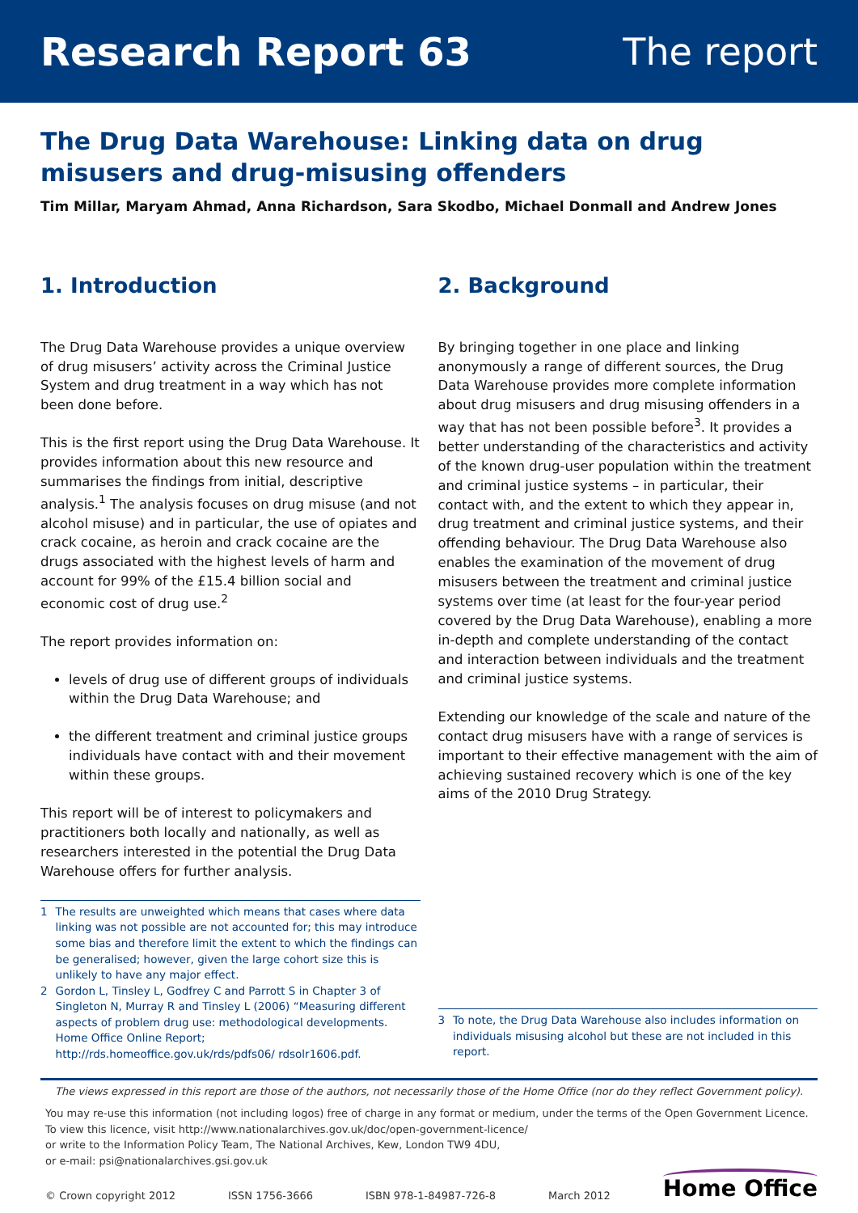Research Report 63 The report
The Drug Data Warehouse: Linking data on drug misusers and drug-misusing offenders
Tim Millar, Maryam Ahmad, Anna Richardson, Sara Skodbo, Michael Donmall and Andrew Jones
1. Introduction
The Drug Data Warehouse provides a unique overview of drug misusers’ activity across the Criminal Justice System and drug treatment in a way which has not been done before.
This is the first report using the Drug Data Warehouse. It provides information about this new resource and summarises the findings from initial, descriptive analysis.<sup>1</sup> The analysis focuses on drug misuse (and not alcohol misuse) and in particular, the use of opiates and crack cocaine, as heroin and crack cocaine are the drugs associated with the highest levels of harm and account for 99% of the £15.4 billion social and economic cost of drug use.<sup>2</sup>
The report provides information on:
levels of drug use of different groups of individuals within the Drug Data Warehouse; and
the different treatment and criminal justice groups individuals have contact with and their movement within these groups.
This report will be of interest to policymakers and practitioners both locally and nationally, as well as researchers interested in the potential the Drug Data Warehouse offers for further analysis.
1 The results are unweighted which means that cases where data linking was not possible are not accounted for; this may introduce some bias and therefore limit the extent to which the findings can be generalised; however, given the large cohort size this is unlikely to have any major effect.
2 Gordon L, Tinsley L, Godfrey C and Parrott S in Chapter 3 of Singleton N, Murray R and Tinsley L (2006) “Measuring different aspects of problem drug use: methodological developments. Home Office Online Report; http://rds.homeoffice.gov.uk/rds/pdfs06/ rdsolr1606.pdf.
2. Background
By bringing together in one place and linking anonymously a range of different sources, the Drug Data Warehouse provides more complete information about drug misusers and drug misusing offenders in a way that has not been possible before<sup>3</sup>. It provides a better understanding of the characteristics and activity of the known drug-user population within the treatment and criminal justice systems – in particular, their contact with, and the extent to which they appear in, drug treatment and criminal justice systems, and their offending behaviour. The Drug Data Warehouse also enables the examination of the movement of drug misusers between the treatment and criminal justice systems over time (at least for the four-year period covered by the Drug Data Warehouse), enabling a more in-depth and complete understanding of the contact and interaction between individuals and the treatment and criminal justice systems.
Extending our knowledge of the scale and nature of the contact drug misusers have with a range of services is important to their effective management with the aim of achieving sustained recovery which is one of the key aims of the 2010 Drug Strategy.
3 To note, the Drug Data Warehouse also includes information on individuals misusing alcohol but these are not included in this report.
The views expressed in this report are those of the authors, not necessarily those of the Home Office (nor do they reflect Government policy).
You may re-use this information (not including logos) free of charge in any format or medium, under the terms of the Open Government Licence.
To view this licence, visit http://www.nationalarchives.gov.uk/doc/open-government-licence/
or write to the Information Policy Team, The National Archives, Kew, London TW9 4DU,
or e-mail: psi@nationalarchives.gsi.gov.uk
© Crown copyright 2012 ISSN 1756-3666 ISBN 978-1-84987-726-8 March 2012 Home Office